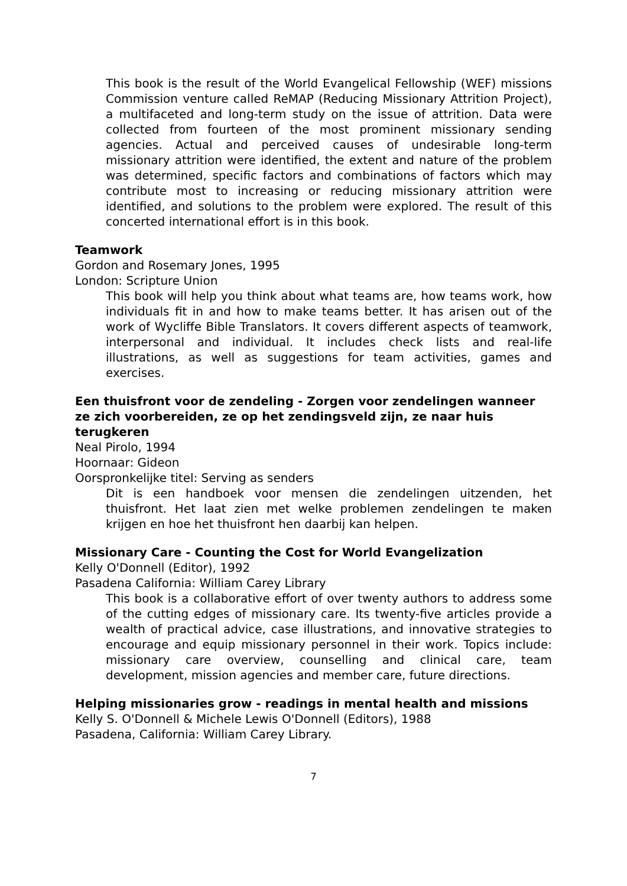This book is the result of the World Evangelical Fellowship (WEF) missions Commission venture called ReMAP (Reducing Missionary Attrition Project), a multifaceted and long-term study on the issue of attrition. Data were collected from fourteen of the most prominent missionary sending agencies. Actual and perceived causes of undesirable long-term missionary attrition were identified, the extent and nature of the problem was determined, specific factors and combinations of factors which may contribute most to increasing or reducing missionary attrition were identified, and solutions to the problem were explored. The result of this concerted international effort is in this book.
Teamwork
Gordon and Rosemary Jones, 1995
London: Scripture Union
This book will help you think about what teams are, how teams work, how individuals fit in and how to make teams better. It has arisen out of the work of Wycliffe Bible Translators. It covers different aspects of teamwork, interpersonal and individual. It includes check lists and real-life illustrations, as well as suggestions for team activities, games and exercises.
Een thuisfront voor de zendeling - Zorgen voor zendelingen wanneer ze zich voorbereiden, ze op het zendingsveld zijn, ze naar huis terugkeren
Neal Pirolo, 1994
Hoornaar: Gideon
Oorspronkelijke titel: Serving as senders
Dit is een handboek voor mensen die zendelingen uitzenden, het thuisfront. Het laat zien met welke problemen zendelingen te maken krijgen en hoe het thuisfront hen daarbij kan helpen.
Missionary Care - Counting the Cost for World Evangelization
Kelly O'Donnell (Editor), 1992
Pasadena California: William Carey Library
This book is a collaborative effort of over twenty authors to address some of the cutting edges of missionary care. Its twenty-five articles provide a wealth of practical advice, case illustrations, and innovative strategies to encourage and equip missionary personnel in their work. Topics include: missionary care overview, counselling and clinical care, team development, mission agencies and member care, future directions.
Helping missionaries grow - readings in mental health and missions
Kelly S. O'Donnell & Michele Lewis O'Donnell (Editors), 1988
Pasadena, California: William Carey Library.
7